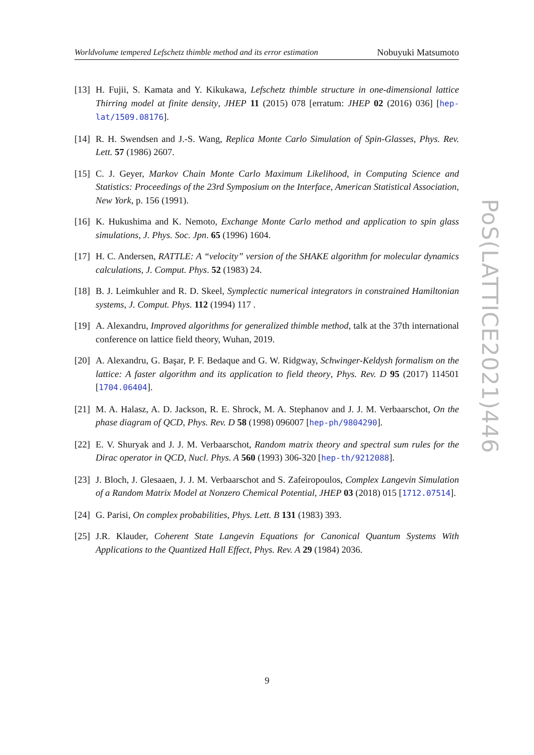Worldvolume tempered Lefschetz thimble method and its error estimation Nobuyuki Matsumoto
[13] H. Fujii, S. Kamata and Y. Kikukawa, Lefschetz thimble structure in one-dimensional lattice Thirring model at finite density, JHEP 11 (2015) 078 [erratum: JHEP 02 (2016) 036] [hep-lat/1509.08176].
[14] R. H. Swendsen and J.-S. Wang, Replica Monte Carlo Simulation of Spin-Glasses, Phys. Rev. Lett. 57 (1986) 2607.
[15] C. J. Geyer, Markov Chain Monte Carlo Maximum Likelihood, in Computing Science and Statistics: Proceedings of the 23rd Symposium on the Interface, American Statistical Association, New York, p. 156 (1991).
[16] K. Hukushima and K. Nemoto, Exchange Monte Carlo method and application to spin glass simulations, J. Phys. Soc. Jpn. 65 (1996) 1604.
[17] H. C. Andersen, RATTLE: A “velocity” version of the SHAKE algorithm for molecular dynamics calculations, J. Comput. Phys. 52 (1983) 24.
[18] B. J. Leimkuhler and R. D. Skeel, Symplectic numerical integrators in constrained Hamiltonian systems, J. Comput. Phys. 112 (1994) 117 .
[19] A. Alexandru, Improved algorithms for generalized thimble method, talk at the 37th international conference on lattice field theory, Wuhan, 2019.
[20] A. Alexandru, G. Başar, P. F. Bedaque and G. W. Ridgway, Schwinger-Keldysh formalism on the lattice: A faster algorithm and its application to field theory, Phys. Rev. D 95 (2017) 114501 [1704.06404].
[21] M. A. Halasz, A. D. Jackson, R. E. Shrock, M. A. Stephanov and J. J. M. Verbaarschot, On the phase diagram of QCD, Phys. Rev. D 58 (1998) 096007 [hep-ph/9804290].
[22] E. V. Shuryak and J. J. M. Verbaarschot, Random matrix theory and spectral sum rules for the Dirac operator in QCD, Nucl. Phys. A 560 (1993) 306-320 [hep-th/9212088].
[23] J. Bloch, J. Glesaaen, J. J. M. Verbaarschot and S. Zafeiropoulos, Complex Langevin Simulation of a Random Matrix Model at Nonzero Chemical Potential, JHEP 03 (2018) 015 [1712.07514].
[24] G. Parisi, On complex probabilities, Phys. Lett. B 131 (1983) 393.
[25] J.R. Klauder, Coherent State Langevin Equations for Canonical Quantum Systems With Applications to the Quantized Hall Effect, Phys. Rev. A 29 (1984) 2036.
PoS(LATTICE2021)446
9